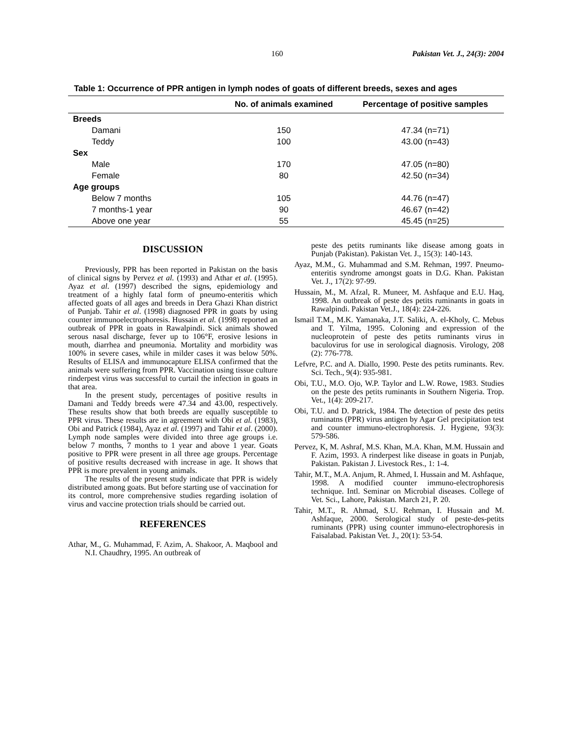160 Pakistan Vet. J., 24(3): 2004
Table 1: Occurrence of PPR antigen in lymph nodes of goats of different breeds, sexes and ages
| | No. of animals examined | Percentage of positive samples |
| --- | --- | --- |
| Breeds | | |
| Damani | 150 | 47.34 (n=71) |
| Teddy | 100 | 43.00 (n=43) |
| Sex | | |
| Male | 170 | 47.05 (n=80) |
| Female | 80 | 42.50 (n=34) |
| Age groups | | |
| Below 7 months | 105 | 44.76 (n=47) |
| 7 months-1 year | 90 | 46.67 (n=42) |
| Above one year | 55 | 45.45 (n=25) |
DISCUSSION
Previously, PPR has been reported in Pakistan on the basis of clinical signs by Pervez et al. (1993) and Athar et al. (1995). Ayaz et al. (1997) described the signs, epidemiology and treatment of a highly fatal form of pneumo-enteritis which affected goats of all ages and breeds in Dera Ghazi Khan district of Punjab. Tahir et al. (1998) diagnosed PPR in goats by using counter immunoelectrophoresis. Hussain et al. (1998) reported an outbreak of PPR in goats in Rawalpindi. Sick animals showed serous nasal discharge, fever up to 106°F, erosive lesions in mouth, diarrhea and pneumonia. Mortality and morbidity was 100% in severe cases, while in milder cases it was below 50%. Results of ELISA and immunocapture ELISA confirmed that the animals were suffering from PPR. Vaccination using tissue culture rinderpest virus was successful to curtail the infection in goats in that area.
In the present study, percentages of positive results in Damani and Teddy breeds were 47.34 and 43.00, respectively. These results show that both breeds are equally susceptible to PPR virus. These results are in agreement with Obi et al. (1983), Obi and Patrick (1984), Ayaz et al. (1997) and Tahir et al. (2000). Lymph node samples were divided into three age groups i.e. below 7 months, 7 months to 1 year and above 1 year. Goats positive to PPR were present in all three age groups. Percentage of positive results decreased with increase in age. It shows that PPR is more prevalent in young animals.
The results of the present study indicate that PPR is widely distributed among goats. But before starting use of vaccination for its control, more comprehensive studies regarding isolation of virus and vaccine protection trials should be carried out.
REFERENCES
Athar, M., G. Muhammad, F. Azim, A. Shakoor, A. Maqbool and N.I. Chaudhry, 1995. An outbreak of
peste des petits ruminants like disease among goats in Punjab (Pakistan). Pakistan Vet. J., 15(3): 140-143.
Ayaz, M.M., G. Muhammad and S.M. Rehman, 1997. Pneumo-enteritis syndrome amongst goats in D.G. Khan. Pakistan Vet. J., 17(2): 97-99.
Hussain, M., M. Afzal, R. Muneer, M. Ashfaque and E.U. Haq, 1998. An outbreak of peste des petits ruminants in goats in Rawalpindi. Pakistan Vet.J., 18(4): 224-226.
Ismail T.M., M.K. Yamanaka, J.T. Saliki, A. el-Kholy, C. Mebus and T. Yilma, 1995. Coloning and expression of the nucleoprotein of peste des petits ruminants virus in baculovirus for use in serological diagnosis. Virology, 208 (2): 776-778.
Lefvre, P.C. and A. Diallo, 1990. Peste des petits ruminants. Rev. Sci. Tech., 9(4): 935-981.
Obi, T.U., M.O. Ojo, W.P. Taylor and L.W. Rowe, 1983. Studies on the peste des petits ruminants in Southern Nigeria. Trop. Vet., 1(4): 209-217.
Obi, T.U. and D. Patrick, 1984. The detection of peste des petits ruminatns (PPR) virus antigen by Agar Gel precipitation test and counter immuno-electrophoresis. J. Hygiene, 93(3): 579-586.
Pervez, K, M. Ashraf, M.S. Khan, M.A. Khan, M.M. Hussain and F. Azim, 1993. A rinderpest like disease in goats in Punjab, Pakistan. Pakistan J. Livestock Res., 1: 1-4.
Tahir, M.T., M.A. Anjum, R. Ahmed, I. Hussain and M. Ashfaque, 1998. A modified counter immuno-electrophoresis technique. Intl. Seminar on Microbial diseases. College of Vet. Sci., Lahore, Pakistan. March 21, P. 20.
Tahir, M.T., R. Ahmad, S.U. Rehman, I. Hussain and M. Ashfaque, 2000. Serological study of peste-des-petits ruminants (PPR) using counter immuno-electrophoresis in Faisalabad. Pakistan Vet. J., 20(1): 53-54.